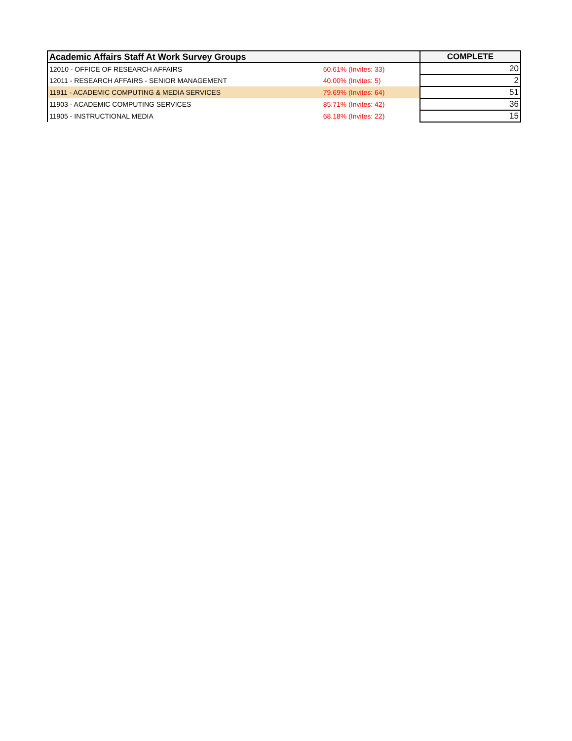| Academic Affairs Staff At Work Survey Groups | | COMPLETE |
| --- | --- | --- |
| 12010 - OFFICE OF RESEARCH AFFAIRS | 60.61% (Invites: 33) | 20 |
| 12011 - RESEARCH AFFAIRS - SENIOR MANAGEMENT | 40.00% (Invites: 5) | 2 |
| 11911 - ACADEMIC COMPUTING & MEDIA SERVICES | 79.69% (Invites: 64) | 51 |
| 11903 - ACADEMIC COMPUTING SERVICES | 85.71% (Invites: 42) | 36 |
| 11905 - INSTRUCTIONAL MEDIA | 68.18% (Invites: 22) | 15 |